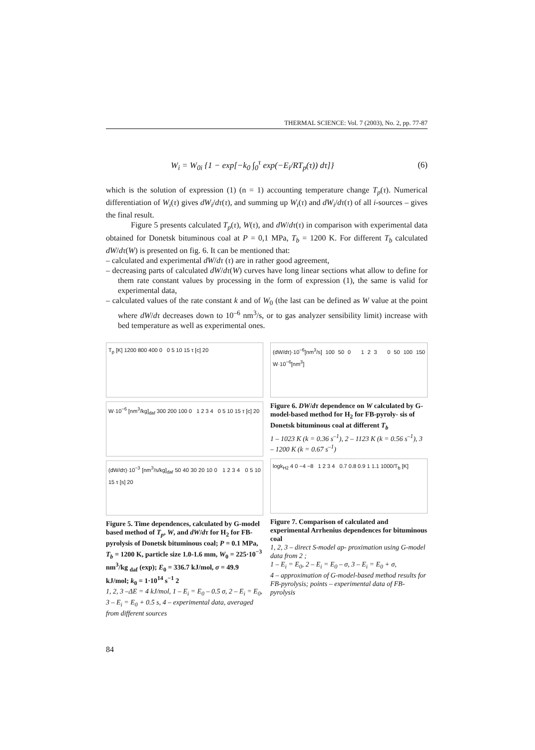THERMAL SCIENCE: Vol. 7 (2003), No. 2, pp. 77-87
W<sub>i</sub> = W<sub>0i</sub> {1 − exp[−k<sub>0</sub> ∫<sub>0</sub><sup>τ</sup> exp(−E<sub>i</sub>/RT<sub>p</sub>(τ)) dτ]}
(6)
which is the solution of expression (1) (n = 1) accounting temperature change T<sub>p</sub>(τ). Numerical differentiation of W<sub>i</sub>(τ) gives dW<sub>i</sub>/dτ(τ), and summing up W<sub>i</sub>(τ) and dW<sub>i</sub>/dτ(τ) of all i-sources – gives the final result.
Figure 5 presents calculated T<sub>p</sub>(τ), W(τ), and dW/dτ(τ) in comparison with experimental data obtained for Donetsk bituminous coal at P = 0,1 MPa, T<sub>b</sub> = 1200 K. For different T<sub>b</sub> calculated dW/dτ(W) is presented on fig. 6. It can be mentioned that:
– calculated and experimental dW/dτ (τ) are in rather good agreement,
– decreasing parts of calculated dW/dτ(W) curves have long linear sections what allow to define for them rate constant values by processing in the form of expression (1), the same is valid for experimental data,
– calculated values of the rate constant k and of W<sub>0</sub> (the last can be defined as W value at the point where dW/dτ decreases down to 10<sup>–6</sup> nm<sup>3</sup>/s, or to gas analyzer sensibility limit) increase with bed temperature as well as experimental ones.
T<sub>p</sub> [K] 1200 800 400 0 0 5 10 15 τ [c] 20
W·10<sup>−6</sup> [nm<sup>3</sup>/kg]<sub>daf</sub> 300 200 100 0 1 2 3 4 0 5 10 15 τ [c] 20
(dW/dτ)·10<sup>−3</sup> [nm<sup>3</sup>/s/kg]<sub>daf</sub> 50 40 30 20 10 0 1 2 3 4 0 5 10 15 τ [s] 20
Figure 5. Time dependences, calculated by G-model based method of T<sub>p</sub>, W, and dW/dτ for H<sub>2</sub> for FB-pyrolysis of Donetsk bituminous coal; P = 0.1 MPa, T<sub>b</sub> = 1200 K, particle size 1.0-1.6 mm, W<sub>0</sub> = 225·10<sup>−3</sup> nm<sup>3</sup>/kg <sub>daf</sub> (exp); E<sub>0</sub> = 336.7 kJ/mol, σ = 49.9 kJ/mol; k<sub>0</sub> = 1·10<sup>14</sup> s<sup>−1</sup> 2
1, 2, 3 –ΔE = 4 kJ/mol, 1 – E<sub>i</sub> = E<sub>0</sub> – 0.5 σ, 2 – E<sub>i</sub> = E<sub>0</sub>, 3 – E<sub>i</sub> = E<sub>0</sub> + 0.5 s, 4 – experimental data, averaged from different sources
(dW/dτ)·10<sup>−6</sup>[nm<sup>3</sup>/s] 100 50 0 1 2 3 0 50 100 150 W·10<sup>−6</sup>[nm<sup>3</sup>]
Figure 6. DW/dτ dependence on W calculated by G-model-based method for H<sub>2</sub> for FB-pyroly- sis of Donetsk bituminous coal at different T<sub>b</sub>
1 – 1023 K (k = 0.36 s<sup>–1</sup>), 2 – 1123 K (k = 0.56 s<sup>–1</sup>), 3 – 1200 K (k = 0.67 s<sup>–1</sup>)
logk<sub>H2</sub> 4 0 −4 −8 1 2 3 4 0.7 0.8 0.9 1 1.1 1000/T<sub>b</sub> [K]
Figure 7. Comparison of calculated and experimental Arrhenius dependences for bituminous coal
1, 2, 3 – direct S-model ap- proximation using G-model data from 2 ;
1 – E<sub>i</sub> = E<sub>0</sub>, 2 – E<sub>i</sub> = E<sub>0</sub> – σ, 3 – E<sub>i</sub> = E<sub>0</sub> + σ,
4 – approximation of G-model-based method results for FB-pyrolysis; points – experimental data of FB-pyrolysis
84